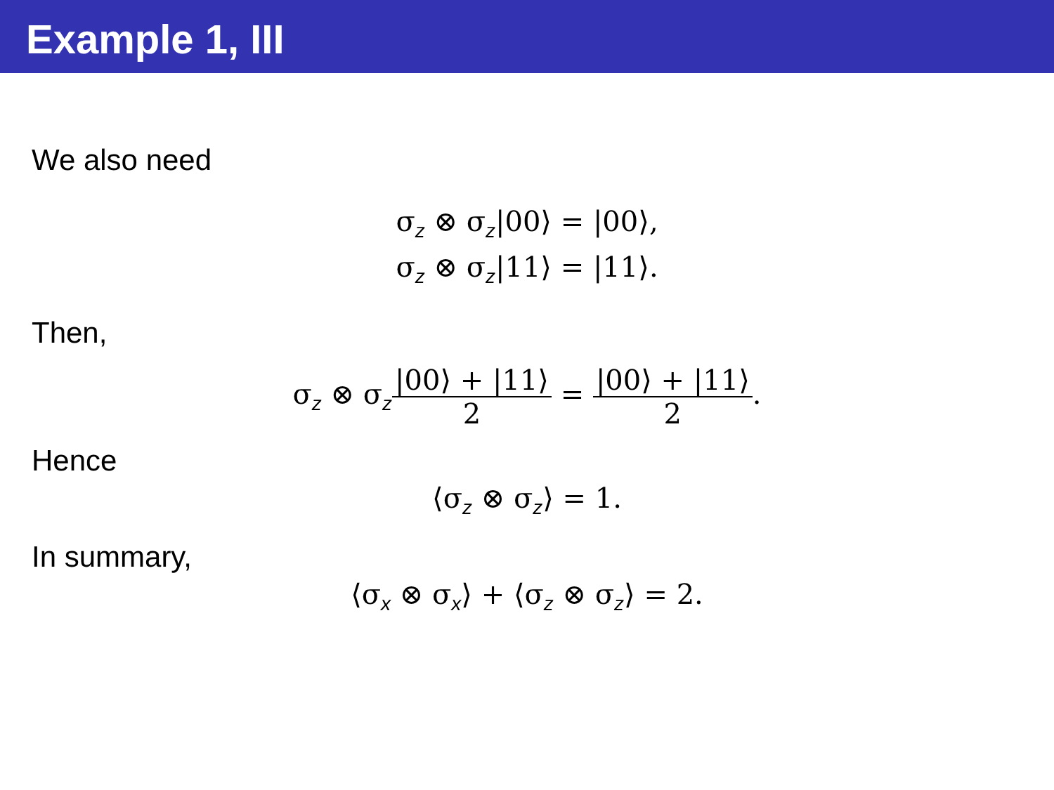Example 1, III
We also need
σ<sub>z</sub> ⊗ σ<sub>z</sub>|00⟩ = |00⟩,
σ<sub>z</sub> ⊗ σ<sub>z</sub>|11⟩ = |11⟩.
Then,
σ<sub>z</sub> ⊗ σ<sub>z</sub>|00⟩ + |11⟩ 2 = |00⟩ + |11⟩ 2.
Hence
⟨σ<sub>z</sub> ⊗ σ<sub>z</sub>⟩ = 1.
In summary,
⟨σ<sub>x</sub> ⊗ σ<sub>x</sub>⟩ + ⟨σ<sub>z</sub> ⊗ σ<sub>z</sub>⟩ = 2.